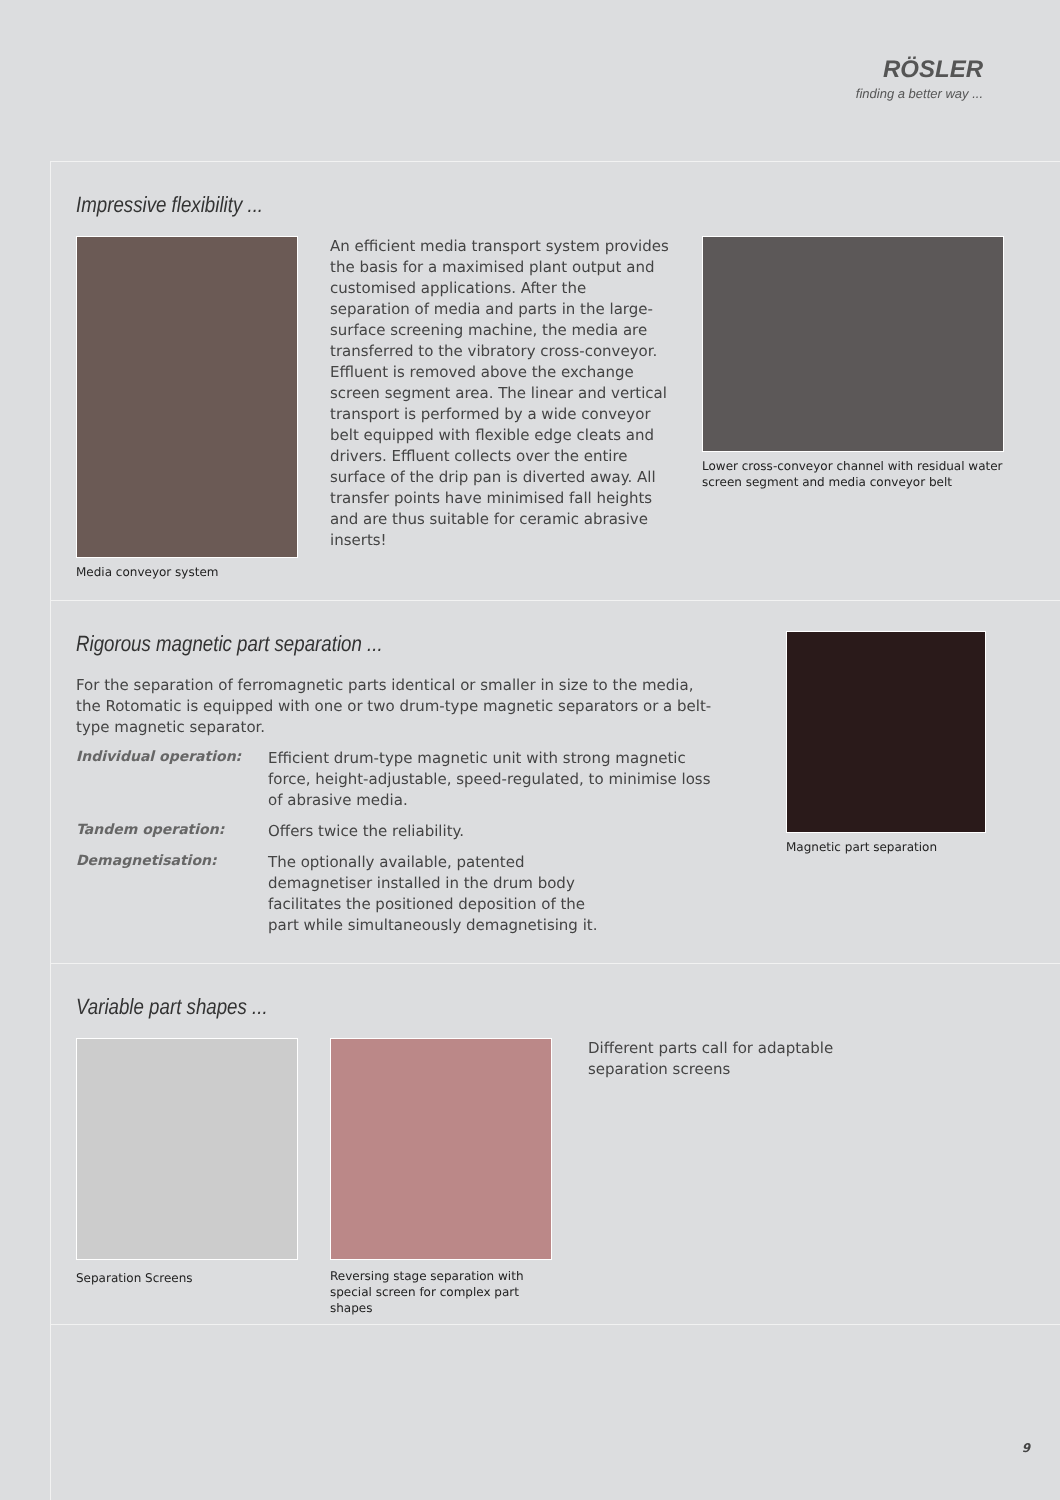RÖSLER
finding a better way ...
Impressive flexibility ...
Media conveyor system
An efficient media transport system provides the basis for a maximised plant output and customised applications. After the separation of media and parts in the large-surface screening machine, the media are transferred to the vibratory cross-conveyor. Effluent is removed above the exchange screen segment area. The linear and vertical transport is performed by a wide conveyor belt equipped with flexible edge cleats and drivers. Effluent collects over the entire surface of the drip pan is diverted away. All transfer points have minimised fall heights and are thus suitable for ceramic abrasive inserts!
Lower cross-conveyor channel with residual water screen segment and media conveyor belt
Rigorous magnetic part separation ...
For the separation of ferromagnetic parts identical or smaller in size to the media, the Rotomatic is equipped with one or two drum-type magnetic separators or a belt-type magnetic separator.
Individual operation:
Efficient drum-type magnetic unit with strong magnetic force, height-adjustable, speed-regulated, to minimise loss of abrasive media.
Tandem operation:
Offers twice the reliability.
Demagnetisation:
The optionally available, patented demagnetiser installed in the drum body facilitates the positioned deposition of the part while simultaneously demagnetising it.
Magnetic part separation
Variable part shapes ...
Separation Screens Reversing stage separation with special screen for complex part shapes
Different parts call for adaptable separation screens
9